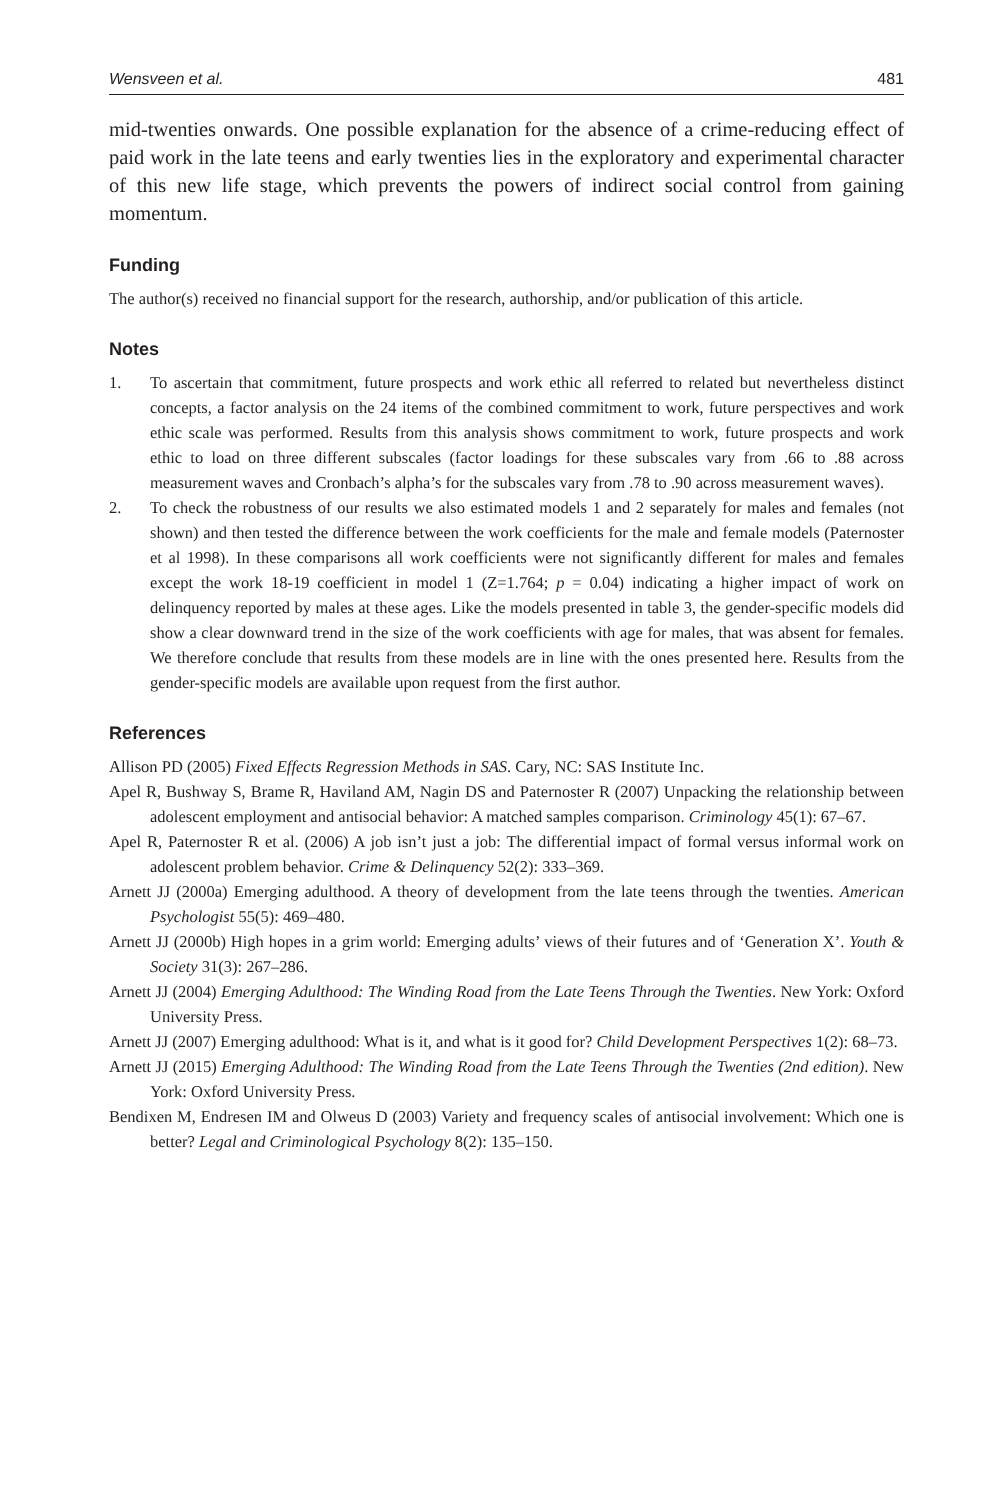Wensveen et al. 481
mid-twenties onwards. One possible explanation for the absence of a crime-reducing effect of paid work in the late teens and early twenties lies in the exploratory and experimental character of this new life stage, which prevents the powers of indirect social control from gaining momentum.
Funding
The author(s) received no financial support for the research, authorship, and/or publication of this article.
Notes
1. To ascertain that commitment, future prospects and work ethic all referred to related but nevertheless distinct concepts, a factor analysis on the 24 items of the combined commitment to work, future perspectives and work ethic scale was performed. Results from this analysis shows commitment to work, future prospects and work ethic to load on three different subscales (factor loadings for these subscales vary from .66 to .88 across measurement waves and Cronbach’s alpha’s for the subscales vary from .78 to .90 across measurement waves).
2. To check the robustness of our results we also estimated models 1 and 2 separately for males and females (not shown) and then tested the difference between the work coefficients for the male and female models (Paternoster et al 1998). In these comparisons all work coefficients were not significantly different for males and females except the work 18-19 coefficient in model 1 (Z=1.764; p = 0.04) indicating a higher impact of work on delinquency reported by males at these ages. Like the models presented in table 3, the gender-specific models did show a clear downward trend in the size of the work coefficients with age for males, that was absent for females. We therefore conclude that results from these models are in line with the ones presented here. Results from the gender-specific models are available upon request from the first author.
References
Allison PD (2005) Fixed Effects Regression Methods in SAS. Cary, NC: SAS Institute Inc.
Apel R, Bushway S, Brame R, Haviland AM, Nagin DS and Paternoster R (2007) Unpacking the relationship between adolescent employment and antisocial behavior: A matched samples comparison. Criminology 45(1): 67–67.
Apel R, Paternoster R et al. (2006) A job isn’t just a job: The differential impact of formal versus informal work on adolescent problem behavior. Crime & Delinquency 52(2): 333–369.
Arnett JJ (2000a) Emerging adulthood. A theory of development from the late teens through the twenties. American Psychologist 55(5): 469–480.
Arnett JJ (2000b) High hopes in a grim world: Emerging adults’ views of their futures and of ‘Generation X’. Youth & Society 31(3): 267–286.
Arnett JJ (2004) Emerging Adulthood: The Winding Road from the Late Teens Through the Twenties. New York: Oxford University Press.
Arnett JJ (2007) Emerging adulthood: What is it, and what is it good for? Child Development Perspectives 1(2): 68–73.
Arnett JJ (2015) Emerging Adulthood: The Winding Road from the Late Teens Through the Twenties (2nd edition). New York: Oxford University Press.
Bendixen M, Endresen IM and Olweus D (2003) Variety and frequency scales of antisocial involvement: Which one is better? Legal and Criminological Psychology 8(2): 135–150.